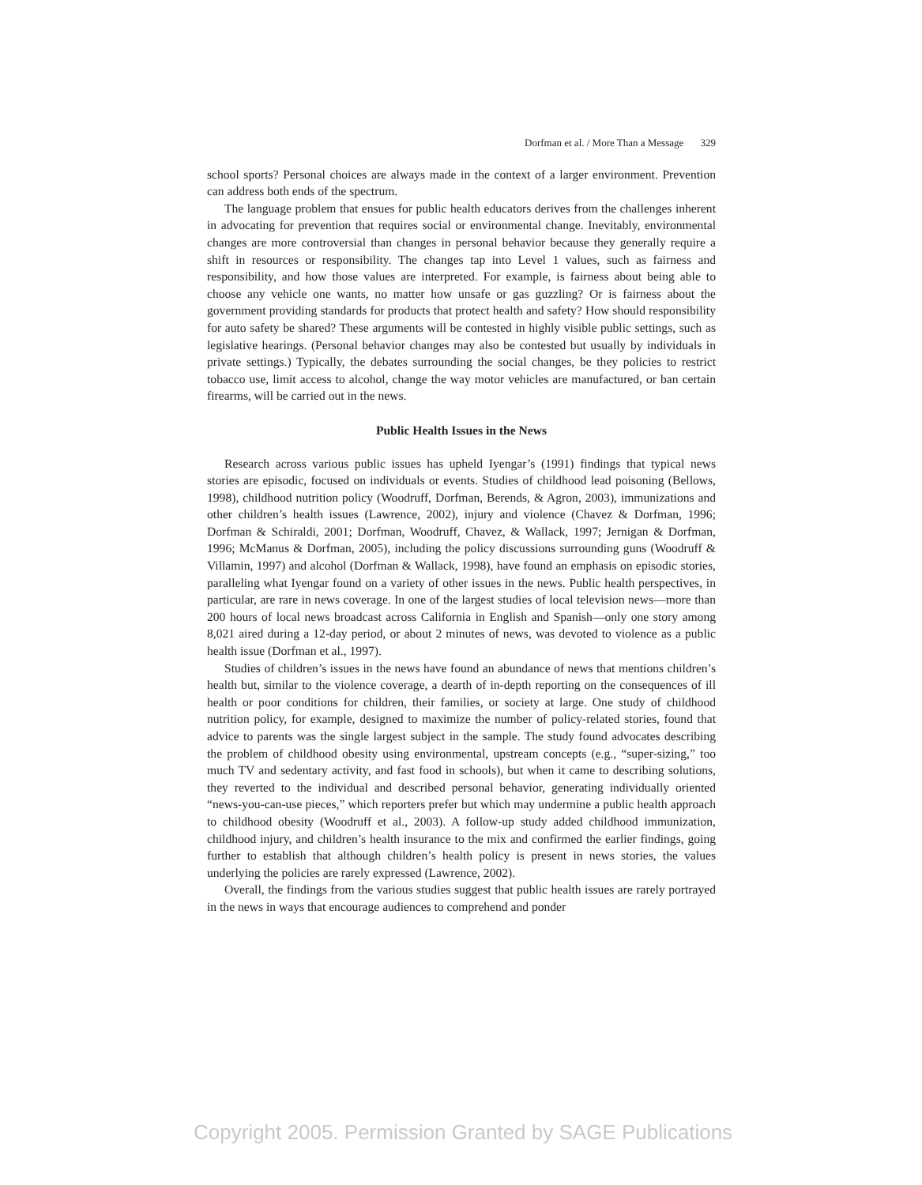Dorfman et al. / More Than a Message 329
school sports? Personal choices are always made in the context of a larger environment. Prevention can address both ends of the spectrum.
The language problem that ensues for public health educators derives from the challenges inherent in advocating for prevention that requires social or environmental change. Inevitably, environmental changes are more controversial than changes in personal behavior because they generally require a shift in resources or responsibility. The changes tap into Level 1 values, such as fairness and responsibility, and how those values are interpreted. For example, is fairness about being able to choose any vehicle one wants, no matter how unsafe or gas guzzling? Or is fairness about the government providing standards for products that protect health and safety? How should responsibility for auto safety be shared? These arguments will be contested in highly visible public settings, such as legislative hearings. (Personal behavior changes may also be contested but usually by individuals in private settings.) Typically, the debates surrounding the social changes, be they policies to restrict tobacco use, limit access to alcohol, change the way motor vehicles are manufactured, or ban certain firearms, will be carried out in the news.
Public Health Issues in the News
Research across various public issues has upheld Iyengar’s (1991) findings that typical news stories are episodic, focused on individuals or events. Studies of childhood lead poisoning (Bellows, 1998), childhood nutrition policy (Woodruff, Dorfman, Berends, & Agron, 2003), immunizations and other children’s health issues (Lawrence, 2002), injury and violence (Chavez & Dorfman, 1996; Dorfman & Schiraldi, 2001; Dorfman, Woodruff, Chavez, & Wallack, 1997; Jernigan & Dorfman, 1996; McManus & Dorfman, 2005), including the policy discussions surrounding guns (Woodruff & Villamin, 1997) and alcohol (Dorfman & Wallack, 1998), have found an emphasis on episodic stories, paralleling what Iyengar found on a variety of other issues in the news. Public health perspectives, in particular, are rare in news coverage. In one of the largest studies of local television news—more than 200 hours of local news broadcast across California in English and Spanish—only one story among 8,021 aired during a 12-day period, or about 2 minutes of news, was devoted to violence as a public health issue (Dorfman et al., 1997).
Studies of children’s issues in the news have found an abundance of news that mentions children’s health but, similar to the violence coverage, a dearth of in-depth reporting on the consequences of ill health or poor conditions for children, their families, or society at large. One study of childhood nutrition policy, for example, designed to maximize the number of policy-related stories, found that advice to parents was the single largest subject in the sample. The study found advocates describing the problem of childhood obesity using environmental, upstream concepts (e.g., “super-sizing,” too much TV and sedentary activity, and fast food in schools), but when it came to describing solutions, they reverted to the individual and described personal behavior, generating individually oriented “news-you-can-use pieces,” which reporters prefer but which may undermine a public health approach to childhood obesity (Woodruff et al., 2003). A follow-up study added childhood immunization, childhood injury, and children’s health insurance to the mix and confirmed the earlier findings, going further to establish that although children’s health policy is present in news stories, the values underlying the policies are rarely expressed (Lawrence, 2002).
Overall, the findings from the various studies suggest that public health issues are rarely portrayed in the news in ways that encourage audiences to comprehend and ponder
Copyright 2005. Permission Granted by SAGE Publications